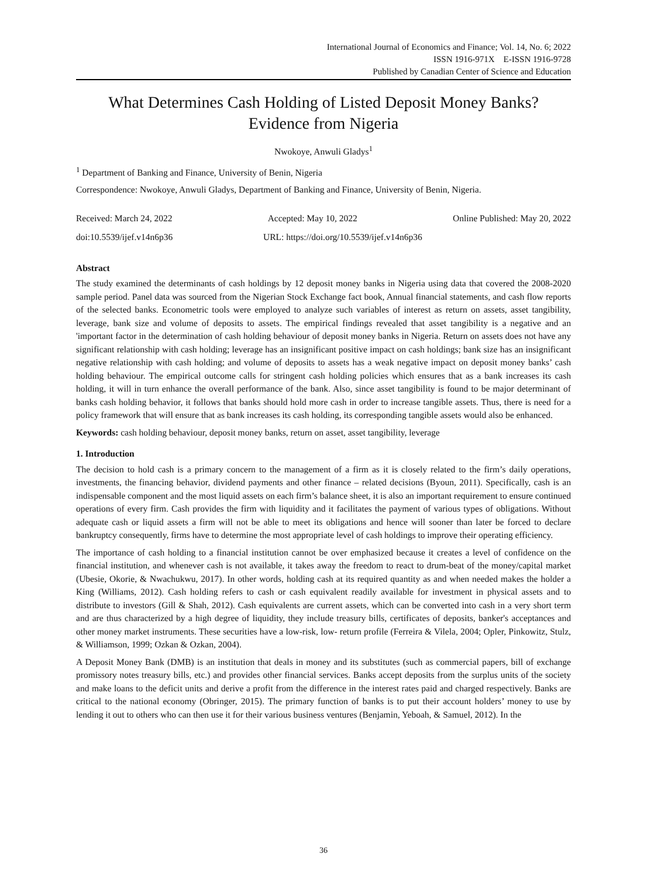International Journal of Economics and Finance; Vol. 14, No. 6; 2022
ISSN 1916-971X E-ISSN 1916-9728
Published by Canadian Center of Science and Education
What Determines Cash Holding of Listed Deposit Money Banks? Evidence from Nigeria
Nwokoye, Anwuli Gladys<sup>1</sup>
<sup>1</sup> Department of Banking and Finance, University of Benin, Nigeria
Correspondence: Nwokoye, Anwuli Gladys, Department of Banking and Finance, University of Benin, Nigeria.
Received: March 24, 2022 Accepted: May 10, 2022 Online Published: May 20, 2022
doi:10.5539/ijef.v14n6p36 URL: https://doi.org/10.5539/ijef.v14n6p36
Abstract
The study examined the determinants of cash holdings by 12 deposit money banks in Nigeria using data that covered the 2008-2020 sample period. Panel data was sourced from the Nigerian Stock Exchange fact book, Annual financial statements, and cash flow reports of the selected banks. Econometric tools were employed to analyze such variables of interest as return on assets, asset tangibility, leverage, bank size and volume of deposits to assets. The empirical findings revealed that asset tangibility is a negative and an 'important factor in the determination of cash holding behaviour of deposit money banks in Nigeria. Return on assets does not have any significant relationship with cash holding; leverage has an insignificant positive impact on cash holdings; bank size has an insignificant negative relationship with cash holding; and volume of deposits to assets has a weak negative impact on deposit money banks’ cash holding behaviour. The empirical outcome calls for stringent cash holding policies which ensures that as a bank increases its cash holding, it will in turn enhance the overall performance of the bank. Also, since asset tangibility is found to be major determinant of banks cash holding behavior, it follows that banks should hold more cash in order to increase tangible assets. Thus, there is need for a policy framework that will ensure that as bank increases its cash holding, its corresponding tangible assets would also be enhanced.
Keywords: cash holding behaviour, deposit money banks, return on asset, asset tangibility, leverage
1. Introduction
The decision to hold cash is a primary concern to the management of a firm as it is closely related to the firm’s daily operations, investments, the financing behavior, dividend payments and other finance – related decisions (Byoun, 2011). Specifically, cash is an indispensable component and the most liquid assets on each firm’s balance sheet, it is also an important requirement to ensure continued operations of every firm. Cash provides the firm with liquidity and it facilitates the payment of various types of obligations. Without adequate cash or liquid assets a firm will not be able to meet its obligations and hence will sooner than later be forced to declare bankruptcy consequently, firms have to determine the most appropriate level of cash holdings to improve their operating efficiency.
The importance of cash holding to a financial institution cannot be over emphasized because it creates a level of confidence on the financial institution, and whenever cash is not available, it takes away the freedom to react to drum-beat of the money/capital market (Ubesie, Okorie, & Nwachukwu, 2017). In other words, holding cash at its required quantity as and when needed makes the holder a King (Williams, 2012). Cash holding refers to cash or cash equivalent readily available for investment in physical assets and to distribute to investors (Gill & Shah, 2012). Cash equivalents are current assets, which can be converted into cash in a very short term and are thus characterized by a high degree of liquidity, they include treasury bills, certificates of deposits, banker's acceptances and other money market instruments. These securities have a low-risk, low- return profile (Ferreira & Vilela, 2004; Opler, Pinkowitz, Stulz, & Williamson, 1999; Ozkan & Ozkan, 2004).
A Deposit Money Bank (DMB) is an institution that deals in money and its substitutes (such as commercial papers, bill of exchange promissory notes treasury bills, etc.) and provides other financial services. Banks accept deposits from the surplus units of the society and make loans to the deficit units and derive a profit from the difference in the interest rates paid and charged respectively. Banks are critical to the national economy (Obringer, 2015). The primary function of banks is to put their account holders’ money to use by lending it out to others who can then use it for their various business ventures (Benjamin, Yeboah, & Samuel, 2012). In the
36